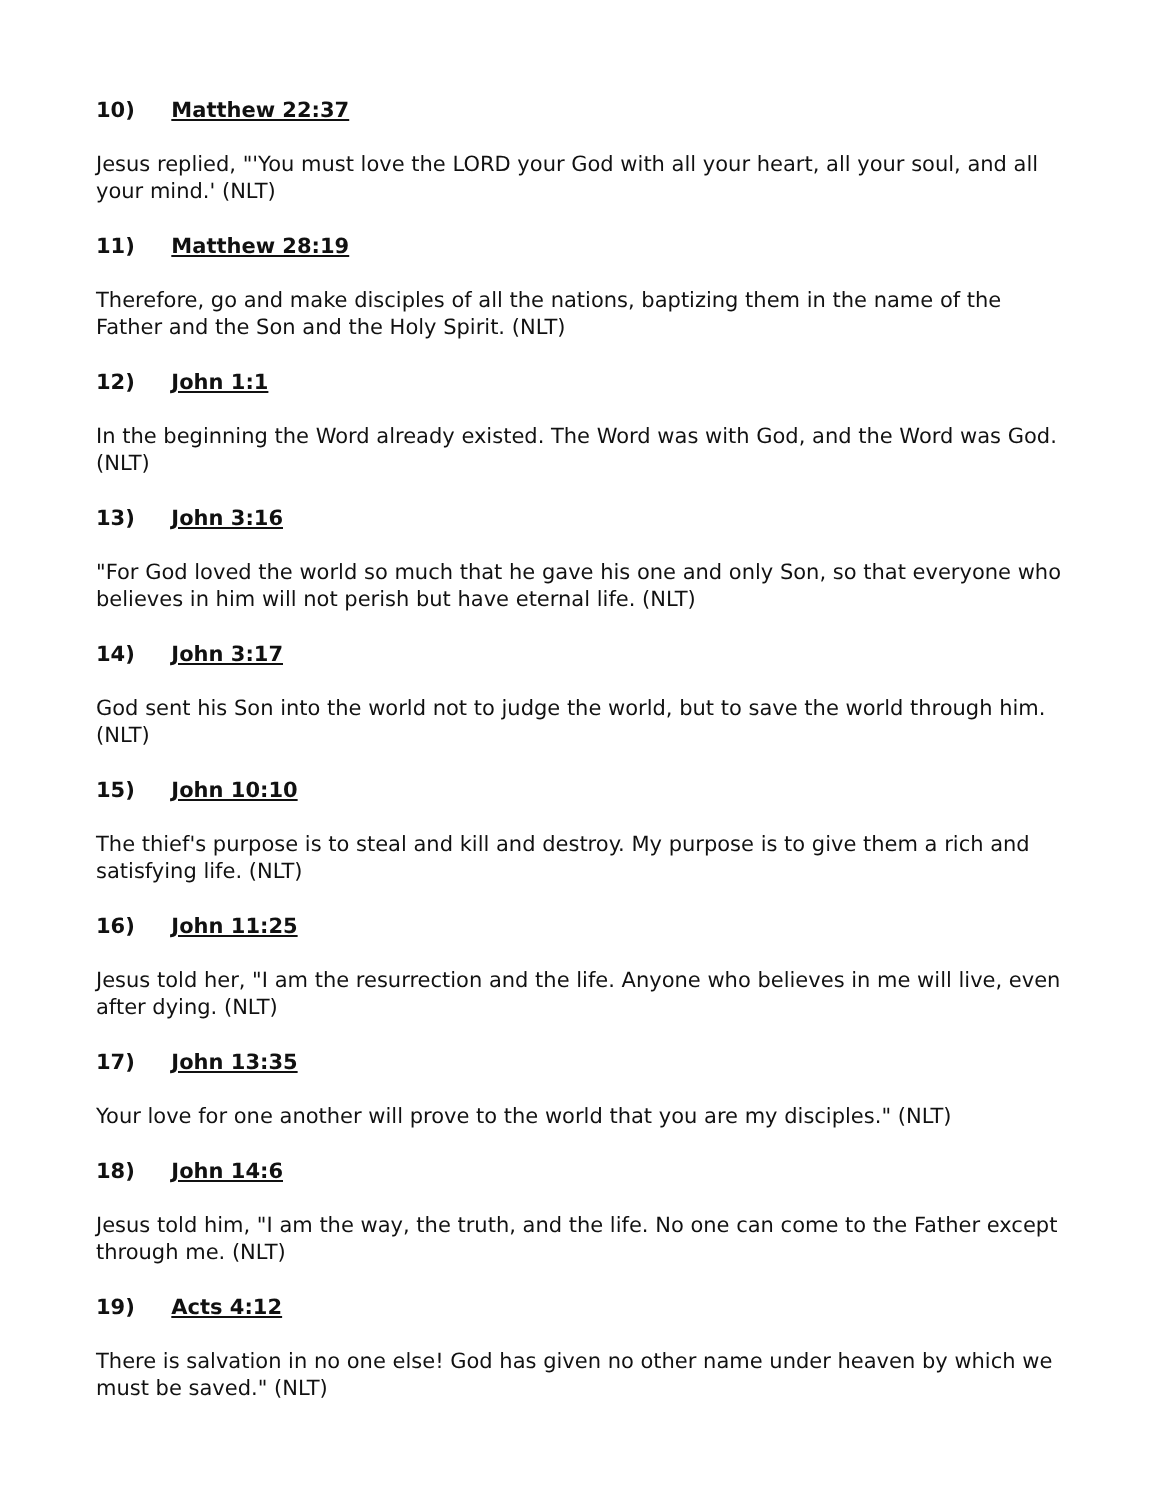10) Matthew 22:37
Jesus replied, "'You must love the LORD your God with all your heart, all your soul, and all your mind.' (NLT)
11) Matthew 28:19
Therefore, go and make disciples of all the nations, baptizing them in the name of the Father and the Son and the Holy Spirit. (NLT)
12) John 1:1
In the beginning the Word already existed. The Word was with God, and the Word was God. (NLT)
13) John 3:16
"For God loved the world so much that he gave his one and only Son, so that everyone who believes in him will not perish but have eternal life. (NLT)
14) John 3:17
God sent his Son into the world not to judge the world, but to save the world through him. (NLT)
15) John 10:10
The thief's purpose is to steal and kill and destroy. My purpose is to give them a rich and satisfying life. (NLT)
16) John 11:25
Jesus told her, "I am the resurrection and the life. Anyone who believes in me will live, even after dying. (NLT)
17) John 13:35
Your love for one another will prove to the world that you are my disciples." (NLT)
18) John 14:6
Jesus told him, "I am the way, the truth, and the life. No one can come to the Father except through me. (NLT)
19) Acts 4:12
There is salvation in no one else! God has given no other name under heaven by which we must be saved." (NLT)